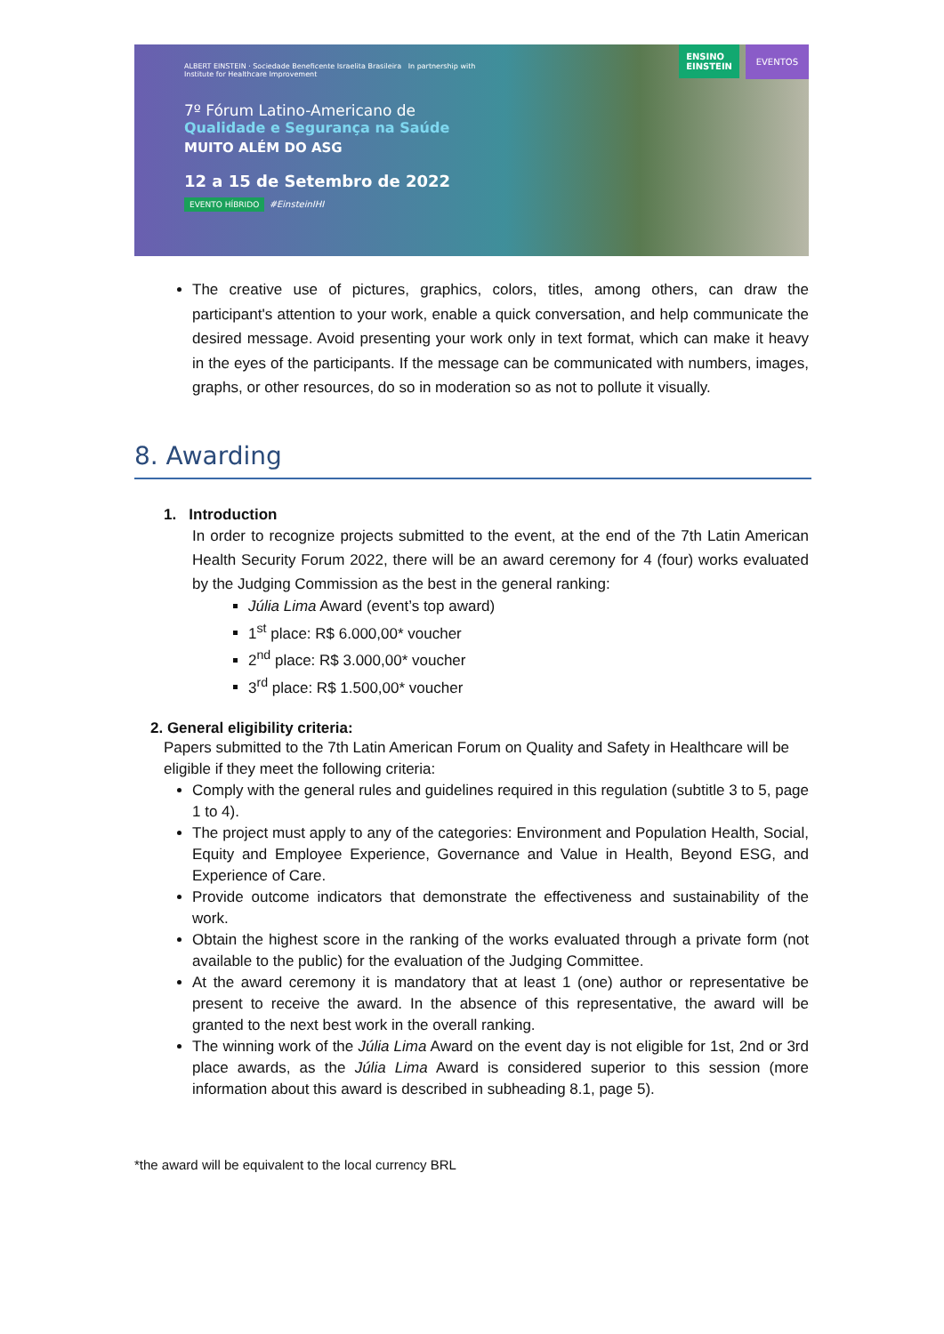ALBERT EINSTEIN · Sociedade Beneficente Israelita Brasileira In partnership with Institute for Healthcare Improvement
7º Fórum Latino-Americano de
Qualidade e Segurança na Saúde
MUITO ALÉM DO ASG
12 a 15 de Setembro de 2022
EVENTO HÍBRIDO #EinsteinIHI
ENSINO
EINSTEIN
EVENTOS
The creative use of pictures, graphics, colors, titles, among others, can draw the participant's attention to your work, enable a quick conversation, and help communicate the desired message. Avoid presenting your work only in text format, which can make it heavy in the eyes of the participants. If the message can be communicated with numbers, images, graphs, or other resources, do so in moderation so as not to pollute it visually.
8. Awarding
1. Introduction
In order to recognize projects submitted to the event, at the end of the 7th Latin American Health Security Forum 2022, there will be an award ceremony for 4 (four) works evaluated by the Judging Commission as the best in the general ranking:
Júlia Lima Award (event’s top award)
1<sup>st</sup> place: R$ 6.000,00* voucher
2<sup>nd</sup> place: R$ 3.000,00* voucher
3<sup>rd</sup> place: R$ 1.500,00* voucher
2. General eligibility criteria:
Papers submitted to the 7th Latin American Forum on Quality and Safety in Healthcare will be eligible if they meet the following criteria:
Comply with the general rules and guidelines required in this regulation (subtitle 3 to 5, page 1 to 4).
The project must apply to any of the categories: Environment and Population Health, Social, Equity and Employee Experience, Governance and Value in Health, Beyond ESG, and Experience of Care.
Provide outcome indicators that demonstrate the effectiveness and sustainability of the work.
Obtain the highest score in the ranking of the works evaluated through a private form (not available to the public) for the evaluation of the Judging Committee.
At the award ceremony it is mandatory that at least 1 (one) author or representative be present to receive the award. In the absence of this representative, the award will be granted to the next best work in the overall ranking.
The winning work of the Júlia Lima Award on the event day is not eligible for 1st, 2nd or 3rd place awards, as the Júlia Lima Award is considered superior to this session (more information about this award is described in subheading 8.1, page 5).
*the award will be equivalent to the local currency BRL